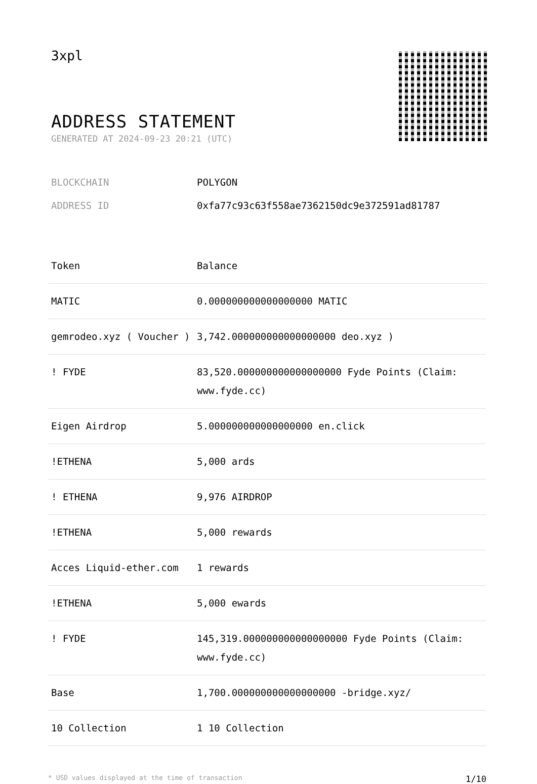3xpl
ADDRESS STATEMENT
GENERATED AT 2024-09-23 20:21 (UTC)
BLOCKCHAIN POLYGON
ADDRESS ID 0xfa77c93c63f558ae7362150dc9e372591ad81787
| Token | Balance |
| --- | --- |
| MATIC | 0.000000000000000000 MATIC |
| gemrodeo.xyz ( Voucher ) | 3,742.000000000000000000 deo.xyz ) |
| ! FYDE | 83,520.000000000000000000 Fyde Points (Claim: www.fyde.cc) |
| Eigen Airdrop | 5.000000000000000000 en.click |
| !ETHENA | 5,000 ards |
| ! ETHENA | 9,976 AIRDROP |
| !ETHENA | 5,000 rewards |
| Acces Liquid-ether.com | 1 rewards |
| !ETHENA | 5,000 ewards |
| ! FYDE | 145,319.000000000000000000 Fyde Points (Claim: www.fyde.cc) |
| Base | 1,700.000000000000000000 -bridge.xyz/ |
| 10 Collection | 1 10 Collection |
* USD values displayed at the time of transaction 1/10